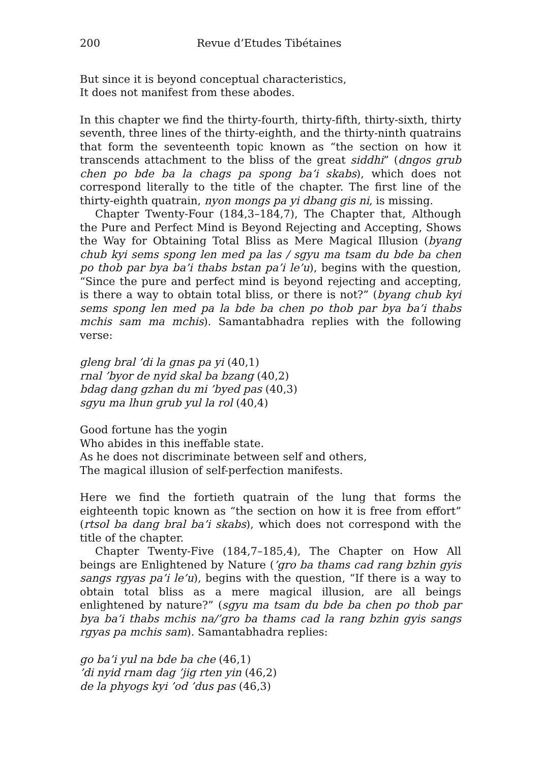200 Revue d’Etudes Tibétaines
But since it is beyond conceptual characteristics,
It does not manifest from these abodes.
In this chapter we find the thirty-fourth, thirty-fifth, thirty-sixth, thirty seventh, three lines of the thirty-eighth, and the thirty-ninth quatrains that form the seventeenth topic known as “the section on how it transcends attachment to the bliss of the great siddhi” (dngos grub chen po bde ba la chags pa spong ba’i skabs), which does not correspond literally to the title of the chapter. The first line of the thirty-eighth quatrain, nyon mongs pa yi dbang gis ni, is missing.
Chapter Twenty-Four (184,3–184,7), The Chapter that, Although the Pure and Perfect Mind is Beyond Rejecting and Accepting, Shows the Way for Obtaining Total Bliss as Mere Magical Illusion (byang chub kyi sems spong len med pa las / sgyu ma tsam du bde ba chen po thob par bya ba’i thabs bstan pa’i le’u), begins with the question, “Since the pure and perfect mind is beyond rejecting and accepting, is there a way to obtain total bliss, or there is not?” (byang chub kyi sems spong len med pa la bde ba chen po thob par bya ba’i thabs mchis sam ma mchis). Samantabhadra replies with the following verse:
gleng bral ’di la gnas pa yi (40,1)
rnal ’byor de nyid skal ba bzang (40,2)
bdag dang gzhan du mi ’byed pas (40,3)
sgyu ma lhun grub yul la rol (40,4)
Good fortune has the yogin
Who abides in this ineffable state.
As he does not discriminate between self and others,
The magical illusion of self-perfection manifests.
Here we find the fortieth quatrain of the lung that forms the eighteenth topic known as “the section on how it is free from effort” (rtsol ba dang bral ba’i skabs), which does not correspond with the title of the chapter.
Chapter Twenty-Five (184,7–185,4), The Chapter on How All beings are Enlightened by Nature (’gro ba thams cad rang bzhin gyis sangs rgyas pa’i le’u), begins with the question, “If there is a way to obtain total bliss as a mere magical illusion, are all beings enlightened by nature?” (sgyu ma tsam du bde ba chen po thob par bya ba’i thabs mchis na/’gro ba thams cad la rang bzhin gyis sangs rgyas pa mchis sam). Samantabhadra replies:
go ba’i yul na bde ba che (46,1)
’di nyid rnam dag ’jig rten yin (46,2)
de la phyogs kyi ’od ’dus pas (46,3)